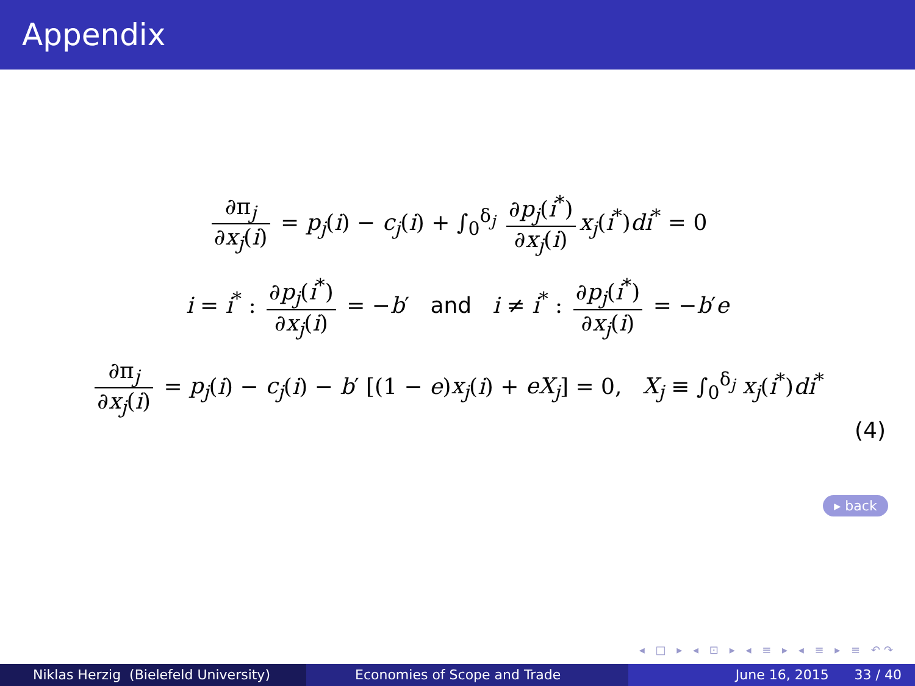Appendix
∂π<sub>j</sub> ∂x<sub>j</sub>(i) = p<sub>j</sub>(i) − c<sub>j</sub>(i) + ∫<sub>0</sub><sup>δ<sub>j</sub></sup> ∂p<sub>j</sub>(i<sup>*</sup>) ∂x<sub>j</sub>(i) x<sub>j</sub>(i<sup>*</sup>)di<sup>*</sup> = 0
i = i<sup>*</sup> : ∂p<sub>j</sub>(i<sup>*</sup>) ∂x<sub>j</sub>(i) = −b′ and i ≠ i<sup>*</sup> : ∂p<sub>j</sub>(i<sup>*</sup>) ∂x<sub>j</sub>(i) = −b′e
∂π<sub>j</sub> ∂x<sub>j</sub>(i) = p<sub>j</sub>(i) − c<sub>j</sub>(i) − b′ [(1 − e)x<sub>j</sub>(i) + eX<sub>j</sub>] = 0, X<sub>j</sub> ≡ ∫<sub>0</sub><sup>δ<sub>j</sub></sup> x<sub>j</sub>(i<sup>*</sup>)di<sup>*</sup>
(4)
▸ back
◂ □ ▸ ◂ ⊡ ▸ ◂ ≡ ▸ ◂ ≡ ▸ ≡ ↶↷
Niklas Herzig (Bielefeld University)
Economies of Scope and Trade June 16, 2015 33 / 40